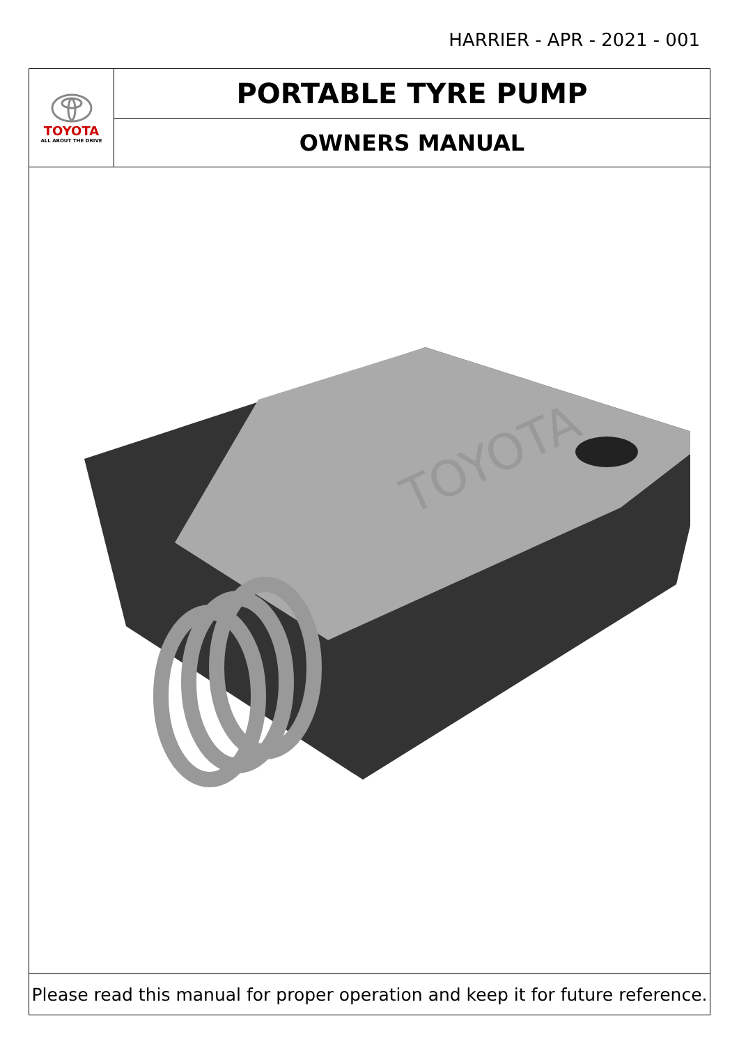HARRIER - APR - 2021 - 001
TOYOTA
ALL ABOUT THE DRIVE
PORTABLE TYRE PUMP
OWNERS MANUAL
TOYOTA
Please read this manual for proper operation and keep it for future reference.